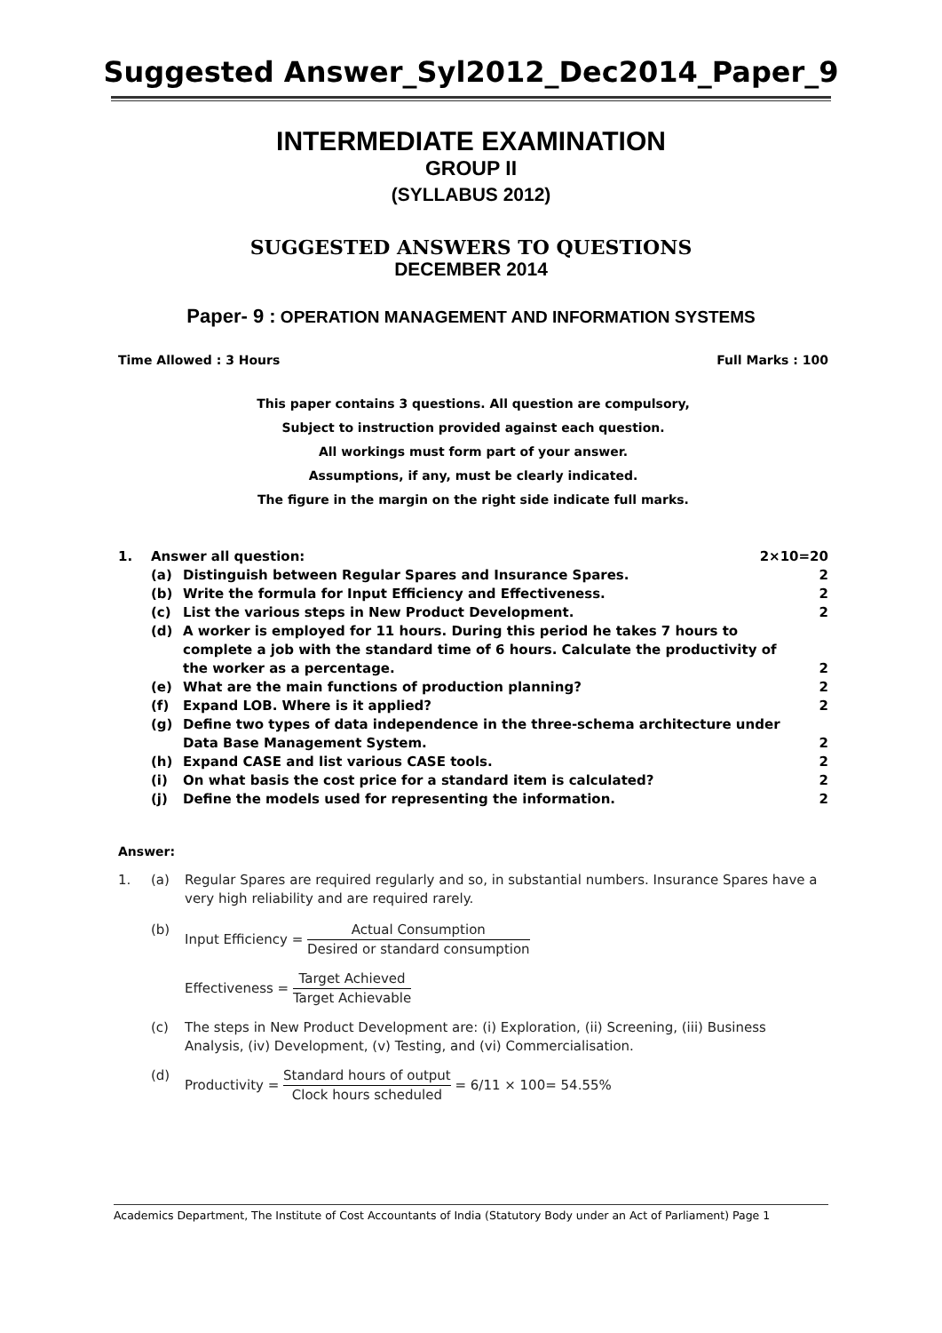Suggested Answer_Syl2012_Dec2014_Paper_9
INTERMEDIATE EXAMINATION
GROUP II
(SYLLABUS 2012)
SUGGESTED ANSWERS TO QUESTIONS
DECEMBER 2014
Paper- 9 : OPERATION MANAGEMENT AND INFORMATION SYSTEMS
Time Allowed : 3 Hours Full Marks : 100
This paper contains 3 questions. All question are compulsory,
Subject to instruction provided against each question.
All workings must form part of your answer.
Assumptions, if any, must be clearly indicated.
The figure in the margin on the right side indicate full marks.
1. Answer all question: 2×10=20
(a) Distinguish between Regular Spares and Insurance Spares. 2
(b) Write the formula for Input Efficiency and Effectiveness. 2
(c) List the various steps in New Product Development. 2
(d) A worker is employed for 11 hours. During this period he takes 7 hours to complete a job with the standard time of 6 hours. Calculate the productivity of the worker as a percentage. 2
(e) What are the main functions of production planning? 2
(f) Expand LOB. Where is it applied? 2
(g) Define two types of data independence in the three-schema architecture under Data Base Management System. 2
(h) Expand CASE and list various CASE tools. 2
(i) On what basis the cost price for a standard item is calculated? 2
(j) Define the models used for representing the information. 2
Answer:
1. (a) Regular Spares are required regularly and so, in substantial numbers. Insurance Spares have a very high reliability and are required rarely.
(b) Input Efficiency = Actual Consumption Desired or standard consumption
Effectiveness = Target Achieved Target Achievable
(c) The steps in New Product Development are: (i) Exploration, (ii) Screening, (iii) Business Analysis, (iv) Development, (v) Testing, and (vi) Commercialisation.
(d) Productivity = Standard hours of output Clock hours scheduled = 6/11 × 100= 54.55%
Academics Department, The Institute of Cost Accountants of India (Statutory Body under an Act of Parliament) Page 1